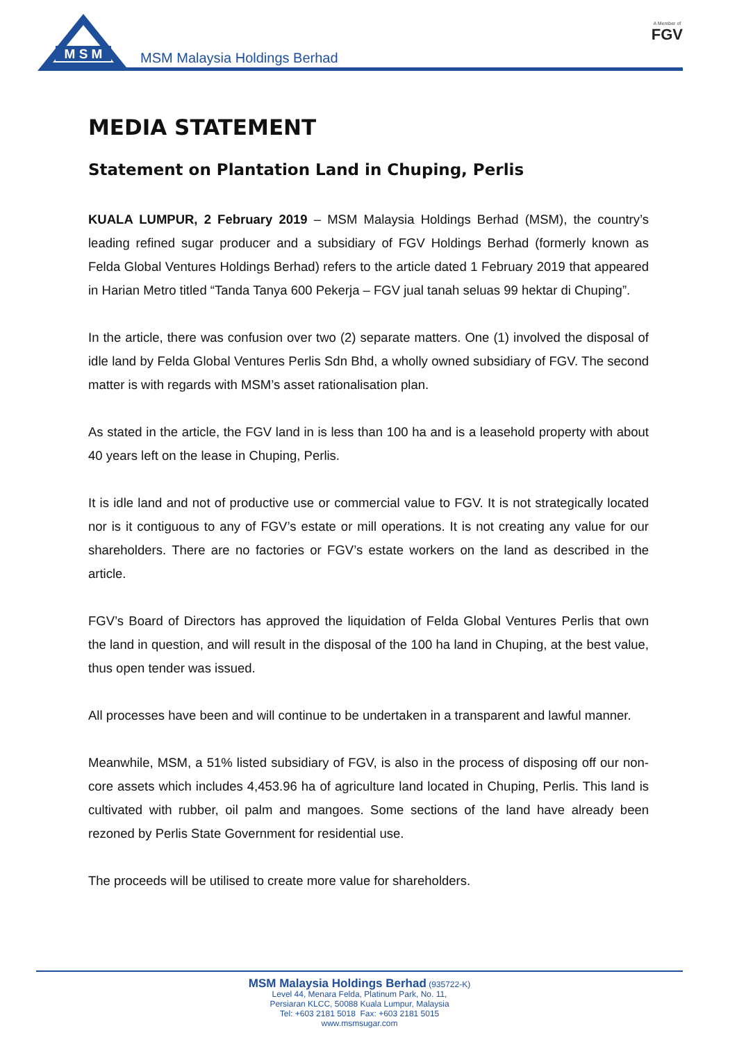M S M
MSM Malaysia Holdings Berhad
A Member of
FGV
MEDIA STATEMENT
Statement on Plantation Land in Chuping, Perlis
KUALA LUMPUR, 2 February 2019 – MSM Malaysia Holdings Berhad (MSM), the country’s leading refined sugar producer and a subsidiary of FGV Holdings Berhad (formerly known as Felda Global Ventures Holdings Berhad) refers to the article dated 1 February 2019 that appeared in Harian Metro titled “Tanda Tanya 600 Pekerja – FGV jual tanah seluas 99 hektar di Chuping”.
In the article, there was confusion over two (2) separate matters. One (1) involved the disposal of idle land by Felda Global Ventures Perlis Sdn Bhd, a wholly owned subsidiary of FGV. The second matter is with regards with MSM’s asset rationalisation plan.
As stated in the article, the FGV land in is less than 100 ha and is a leasehold property with about 40 years left on the lease in Chuping, Perlis.
It is idle land and not of productive use or commercial value to FGV. It is not strategically located nor is it contiguous to any of FGV’s estate or mill operations. It is not creating any value for our shareholders. There are no factories or FGV’s estate workers on the land as described in the article.
FGV’s Board of Directors has approved the liquidation of Felda Global Ventures Perlis that own the land in question, and will result in the disposal of the 100 ha land in Chuping, at the best value, thus open tender was issued.
All processes have been and will continue to be undertaken in a transparent and lawful manner.
Meanwhile, MSM, a 51% listed subsidiary of FGV, is also in the process of disposing off our non-core assets which includes 4,453.96 ha of agriculture land located in Chuping, Perlis. This land is cultivated with rubber, oil palm and mangoes. Some sections of the land have already been rezoned by Perlis State Government for residential use.
The proceeds will be utilised to create more value for shareholders.
MSM Malaysia Holdings Berhad (935722-K)
Level 44, Menara Felda, Platinum Park, No. 11,
Persiaran KLCC, 50088 Kuala Lumpur, Malaysia
Tel: +603 2181 5018 Fax: +603 2181 5015
www.msmsugar.com